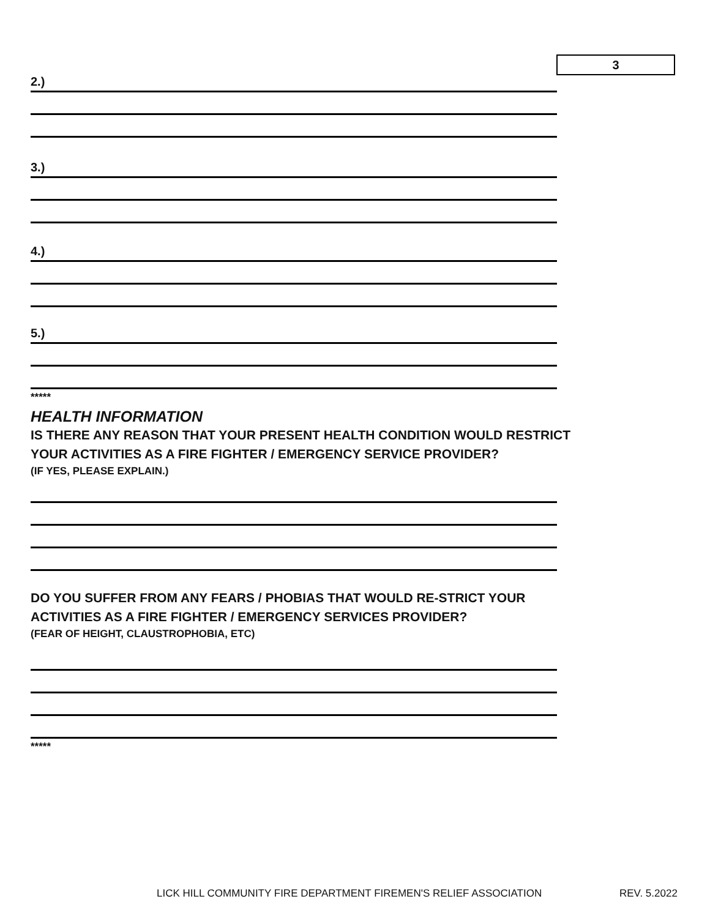3
2.)
3.)
4.)
5.)
*****
HEALTH INFORMATION
IS THERE ANY REASON THAT YOUR PRESENT HEALTH CONDITION WOULD RESTRICT
YOUR ACTIVITIES AS A FIRE FIGHTER / EMERGENCY SERVICE PROVIDER?
(IF YES, PLEASE EXPLAIN.)
DO YOU SUFFER FROM ANY FEARS / PHOBIAS THAT WOULD RE-STRICT YOUR
ACTIVITIES AS A FIRE FIGHTER / EMERGENCY SERVICES PROVIDER?
(FEAR OF HEIGHT, CLAUSTROPHOBIA, ETC)
*****
LICK HILL COMMUNITY FIRE DEPARTMENT FIREMEN'S RELIEF ASSOCIATION
REV. 5.2022